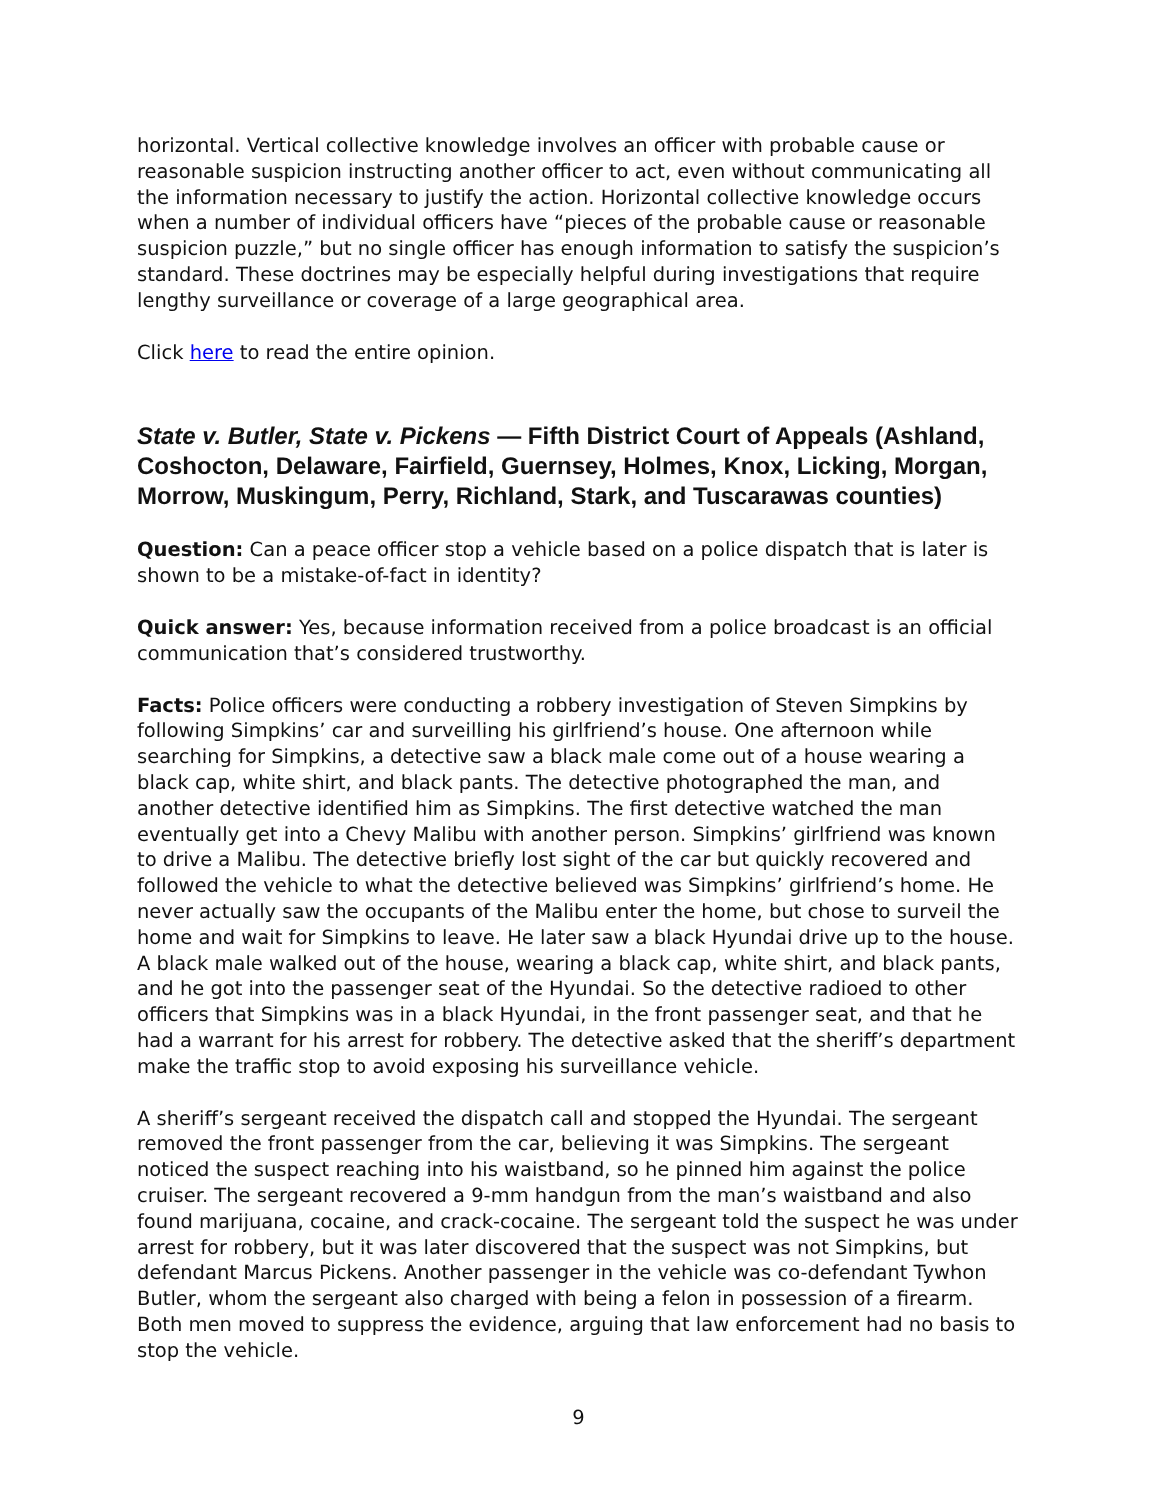horizontal. Vertical collective knowledge involves an officer with probable cause or reasonable suspicion instructing another officer to act, even without communicating all the information necessary to justify the action. Horizontal collective knowledge occurs when a number of individual officers have “pieces of the probable cause or reasonable suspicion puzzle,” but no single officer has enough information to satisfy the suspicion’s standard. These doctrines may be especially helpful during investigations that require lengthy surveillance or coverage of a large geographical area.
Click here to read the entire opinion.
State v. Butler, State v. Pickens — Fifth District Court of Appeals (Ashland, Coshocton, Delaware, Fairfield, Guernsey, Holmes, Knox, Licking, Morgan, Morrow, Muskingum, Perry, Richland, Stark, and Tuscarawas counties)
Question: Can a peace officer stop a vehicle based on a police dispatch that is later is shown to be a mistake-of-fact in identity?
Quick answer: Yes, because information received from a police broadcast is an official communication that’s considered trustworthy.
Facts: Police officers were conducting a robbery investigation of Steven Simpkins by following Simpkins’ car and surveilling his girlfriend’s house. One afternoon while searching for Simpkins, a detective saw a black male come out of a house wearing a black cap, white shirt, and black pants. The detective photographed the man, and another detective identified him as Simpkins. The first detective watched the man eventually get into a Chevy Malibu with another person. Simpkins’ girlfriend was known to drive a Malibu. The detective briefly lost sight of the car but quickly recovered and followed the vehicle to what the detective believed was Simpkins’ girlfriend’s home. He never actually saw the occupants of the Malibu enter the home, but chose to surveil the home and wait for Simpkins to leave. He later saw a black Hyundai drive up to the house. A black male walked out of the house, wearing a black cap, white shirt, and black pants, and he got into the passenger seat of the Hyundai. So the detective radioed to other officers that Simpkins was in a black Hyundai, in the front passenger seat, and that he had a warrant for his arrest for robbery. The detective asked that the sheriff’s department make the traffic stop to avoid exposing his surveillance vehicle.
A sheriff’s sergeant received the dispatch call and stopped the Hyundai. The sergeant removed the front passenger from the car, believing it was Simpkins. The sergeant noticed the suspect reaching into his waistband, so he pinned him against the police cruiser. The sergeant recovered a 9-mm handgun from the man’s waistband and also found marijuana, cocaine, and crack-cocaine. The sergeant told the suspect he was under arrest for robbery, but it was later discovered that the suspect was not Simpkins, but defendant Marcus Pickens. Another passenger in the vehicle was co-defendant Tywhon Butler, whom the sergeant also charged with being a felon in possession of a firearm. Both men moved to suppress the evidence, arguing that law enforcement had no basis to stop the vehicle.
9